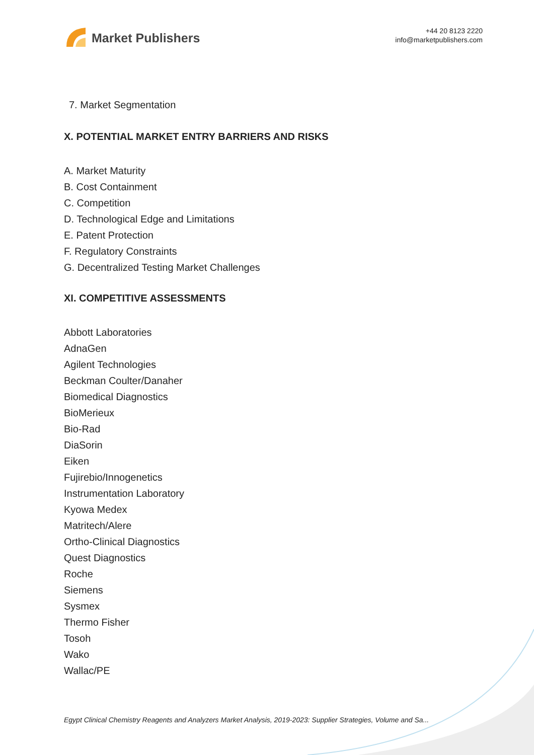Market Publishers
+44 20 8123 2220
info@marketpublishers.com
7. Market Segmentation
X. POTENTIAL MARKET ENTRY BARRIERS AND RISKS
A. Market Maturity
B. Cost Containment
C. Competition
D. Technological Edge and Limitations
E. Patent Protection
F. Regulatory Constraints
G. Decentralized Testing Market Challenges
XI. COMPETITIVE ASSESSMENTS
Abbott Laboratories
AdnaGen
Agilent Technologies
Beckman Coulter/Danaher
Biomedical Diagnostics
BioMerieux
Bio-Rad
DiaSorin
Eiken
Fujirebio/Innogenetics
Instrumentation Laboratory
Kyowa Medex
Matritech/Alere
Ortho-Clinical Diagnostics
Quest Diagnostics
Roche
Siemens
Sysmex
Thermo Fisher
Tosoh
Wako
Wallac/PE
Egypt Clinical Chemistry Reagents and Analyzers Market Analysis, 2019-2023: Supplier Strategies, Volume and Sa...